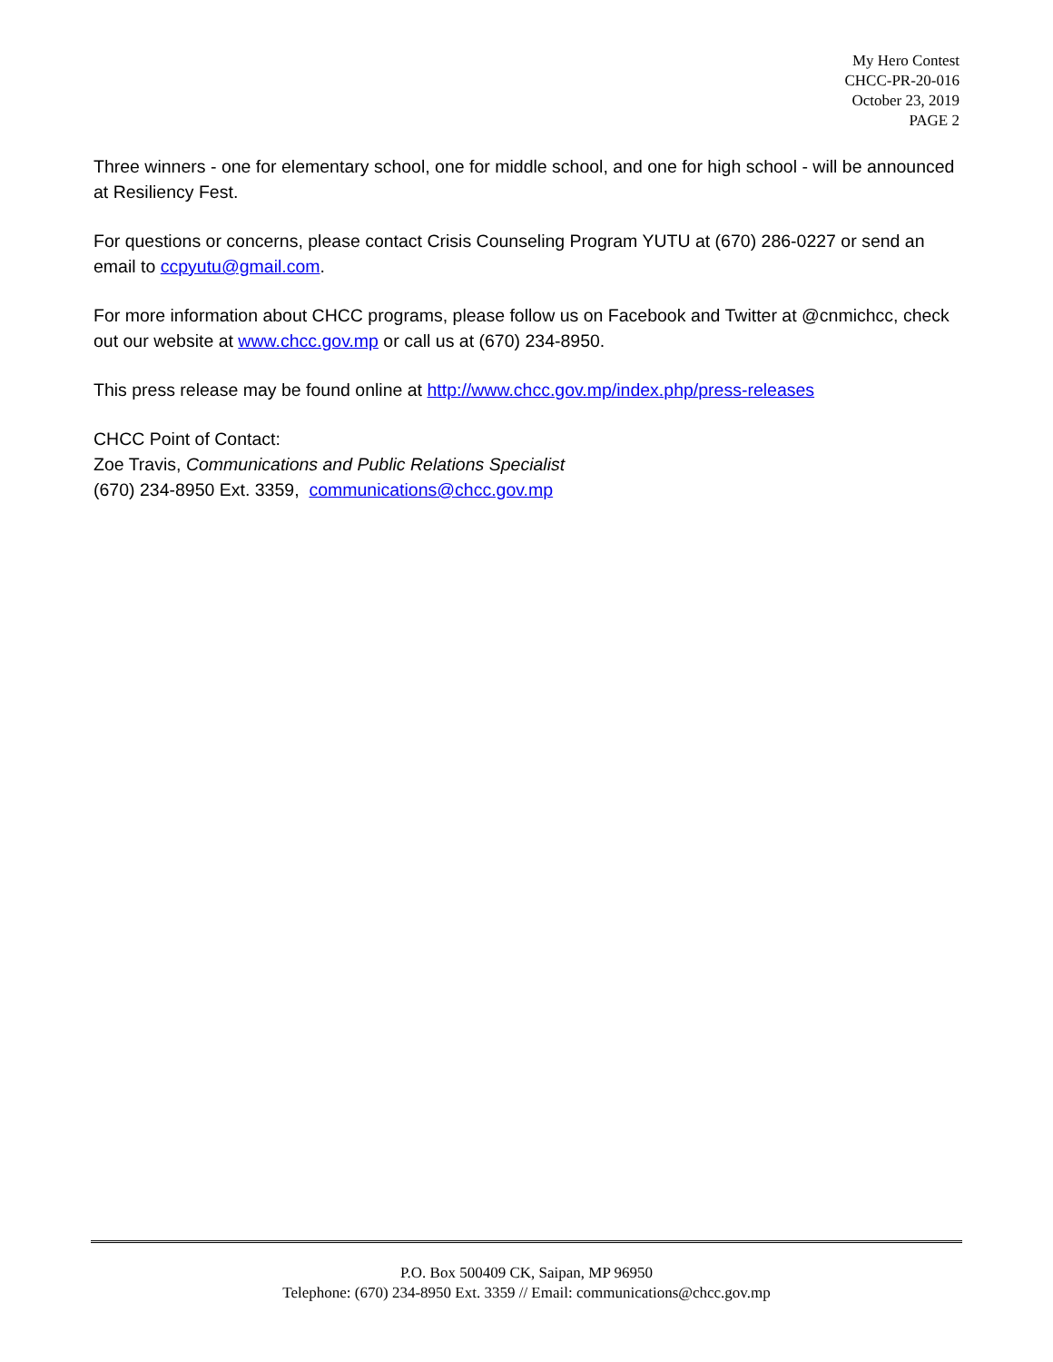My Hero Contest
CHCC-PR-20-016
October 23, 2019
PAGE 2
Three winners - one for elementary school, one for middle school, and one for high school - will be announced at Resiliency Fest.
For questions or concerns, please contact Crisis Counseling Program YUTU at (670) 286-0227 or send an email to ccpyutu@gmail.com.
For more information about CHCC programs, please follow us on Facebook and Twitter at @cnmichcc, check out our website at www.chcc.gov.mp or call us at (670) 234-8950.
This press release may be found online at http://www.chcc.gov.mp/index.php/press-releases
CHCC Point of Contact:
Zoe Travis, Communications and Public Relations Specialist
(670) 234-8950 Ext. 3359, communications@chcc.gov.mp
P.O. Box 500409 CK, Saipan, MP 96950
Telephone: (670) 234-8950 Ext. 3359 // Email: communications@chcc.gov.mp